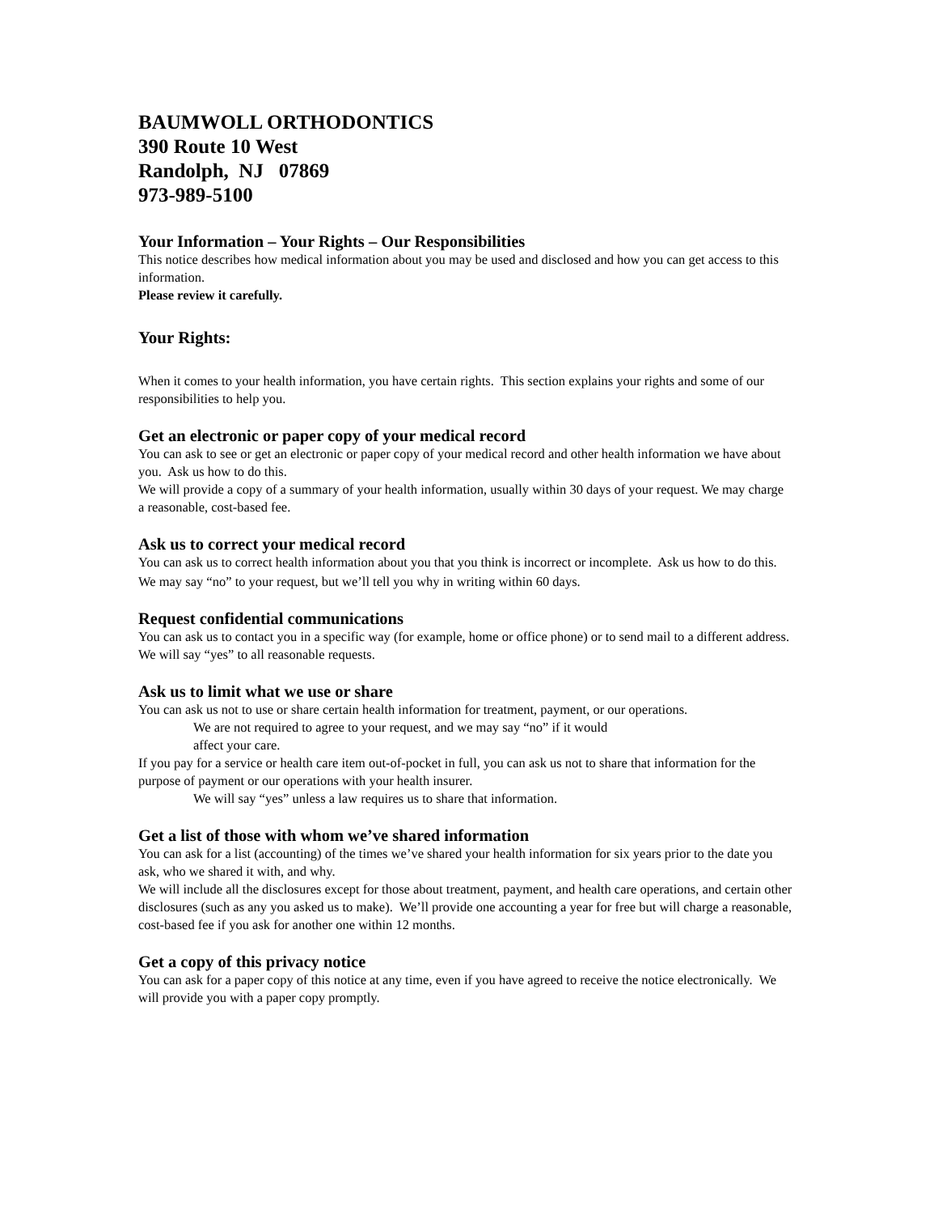BAUMWOLL ORTHODONTICS
390 Route 10 West
Randolph, NJ 07869
973-989-5100
Your Information – Your Rights – Our Responsibilities
This notice describes how medical information about you may be used and disclosed and how you can get access to this information.
Please review it carefully.
Your Rights:
When it comes to your health information, you have certain rights. This section explains your rights and some of our responsibilities to help you.
Get an electronic or paper copy of your medical record
You can ask to see or get an electronic or paper copy of your medical record and other health information we have about you. Ask us how to do this.
We will provide a copy of a summary of your health information, usually within 30 days of your request. We may charge a reasonable, cost-based fee.
Ask us to correct your medical record
You can ask us to correct health information about you that you think is incorrect or incomplete. Ask us how to do this.
We may say “no” to your request, but we’ll tell you why in writing within 60 days.
Request confidential communications
You can ask us to contact you in a specific way (for example, home or office phone) or to send mail to a different address.
We will say “yes” to all reasonable requests.
Ask us to limit what we use or share
You can ask us not to use or share certain health information for treatment, payment, or our operations.
We are not required to agree to your request, and we may say “no” if it would
affect your care.
If you pay for a service or health care item out-of-pocket in full, you can ask us not to share that information for the purpose of payment or our operations with your health insurer.
We will say “yes” unless a law requires us to share that information.
Get a list of those with whom we’ve shared information
You can ask for a list (accounting) of the times we’ve shared your health information for six years prior to the date you ask, who we shared it with, and why.
We will include all the disclosures except for those about treatment, payment, and health care operations, and certain other disclosures (such as any you asked us to make). We’ll provide one accounting a year for free but will charge a reasonable, cost-based fee if you ask for another one within 12 months.
Get a copy of this privacy notice
You can ask for a paper copy of this notice at any time, even if you have agreed to receive the notice electronically. We will provide you with a paper copy promptly.